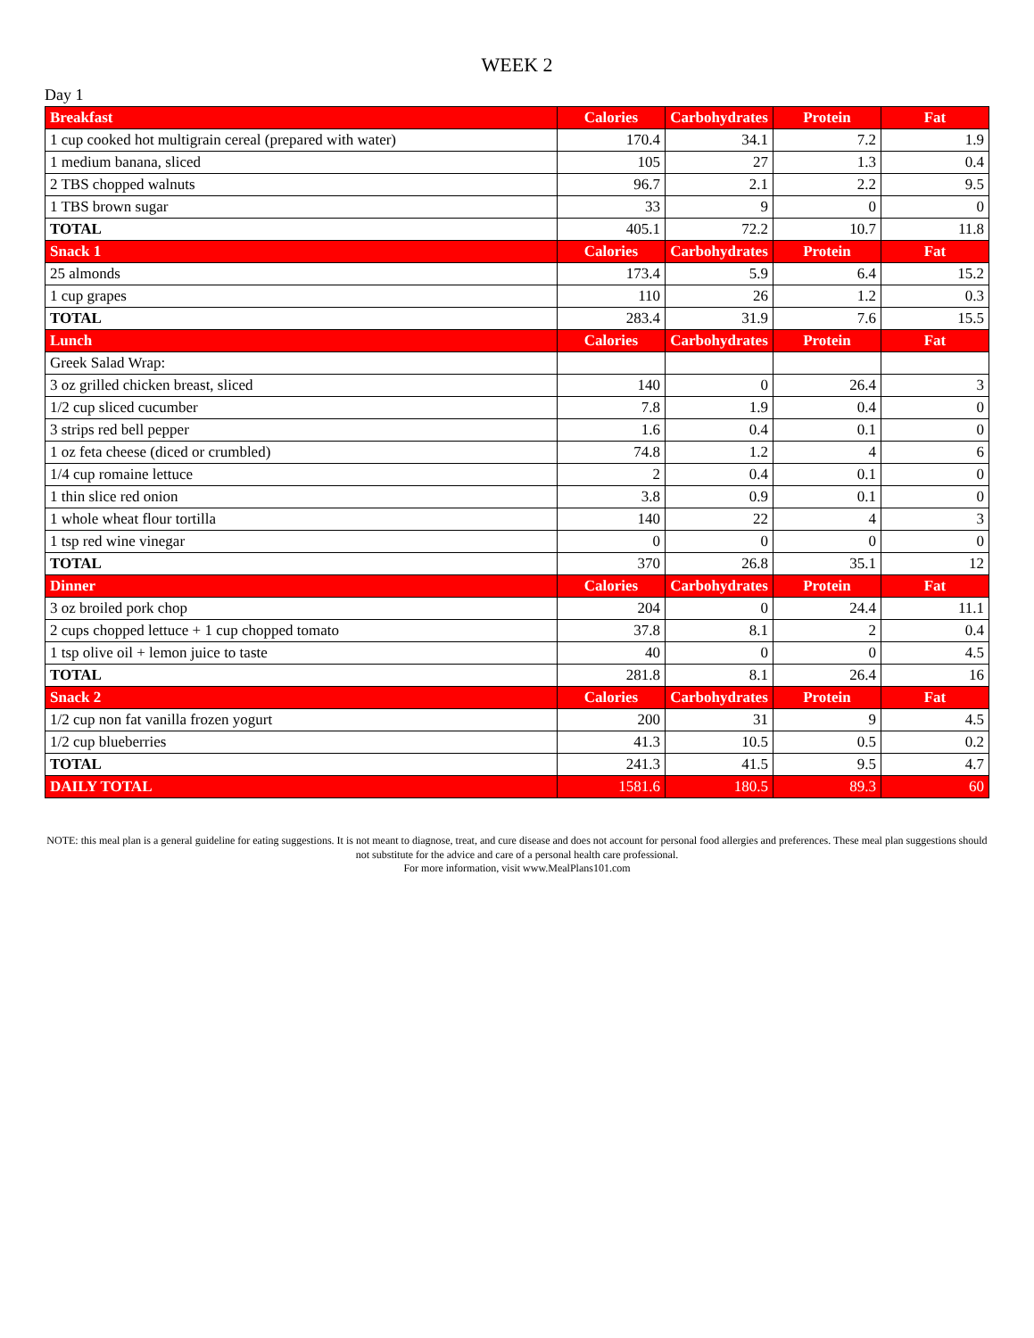WEEK 2
Day 1
| Breakfast | Calories | Carbohydrates | Protein | Fat |
| 1 cup cooked hot multigrain cereal (prepared with water) | 170.4 | 34.1 | 7.2 | 1.9 |
| 1 medium banana, sliced | 105 | 27 | 1.3 | 0.4 |
| 2 TBS chopped walnuts | 96.7 | 2.1 | 2.2 | 9.5 |
| 1 TBS brown sugar | 33 | 9 | 0 | 0 |
| TOTAL | 405.1 | 72.2 | 10.7 | 11.8 |
| Snack 1 | Calories | Carbohydrates | Protein | Fat |
| 25 almonds | 173.4 | 5.9 | 6.4 | 15.2 |
| 1 cup grapes | 110 | 26 | 1.2 | 0.3 |
| TOTAL | 283.4 | 31.9 | 7.6 | 15.5 |
| Lunch | Calories | Carbohydrates | Protein | Fat |
| Greek Salad Wrap: | | | | |
| 3 oz grilled chicken breast, sliced | 140 | 0 | 26.4 | 3 |
| 1/2 cup sliced cucumber | 7.8 | 1.9 | 0.4 | 0 |
| 3 strips red bell pepper | 1.6 | 0.4 | 0.1 | 0 |
| 1 oz feta cheese (diced or crumbled) | 74.8 | 1.2 | 4 | 6 |
| 1/4 cup romaine lettuce | 2 | 0.4 | 0.1 | 0 |
| 1 thin slice red onion | 3.8 | 0.9 | 0.1 | 0 |
| 1 whole wheat flour tortilla | 140 | 22 | 4 | 3 |
| 1 tsp red wine vinegar | 0 | 0 | 0 | 0 |
| TOTAL | 370 | 26.8 | 35.1 | 12 |
| Dinner | Calories | Carbohydrates | Protein | Fat |
| 3 oz broiled pork chop | 204 | 0 | 24.4 | 11.1 |
| 2 cups chopped lettuce + 1 cup chopped tomato | 37.8 | 8.1 | 2 | 0.4 |
| 1 tsp olive oil + lemon juice to taste | 40 | 0 | 0 | 4.5 |
| TOTAL | 281.8 | 8.1 | 26.4 | 16 |
| Snack 2 | Calories | Carbohydrates | Protein | Fat |
| 1/2 cup non fat vanilla frozen yogurt | 200 | 31 | 9 | 4.5 |
| 1/2 cup blueberries | 41.3 | 10.5 | 0.5 | 0.2 |
| TOTAL | 241.3 | 41.5 | 9.5 | 4.7 |
| DAILY TOTAL | 1581.6 | 180.5 | 89.3 | 60 |
NOTE: this meal plan is a general guideline for eating suggestions. It is not meant to diagnose, treat, and cure disease and does not account for personal food allergies and preferences. These meal plan suggestions should not substitute for the advice and care of a personal health care professional.
For more information, visit www.MealPlans101.com